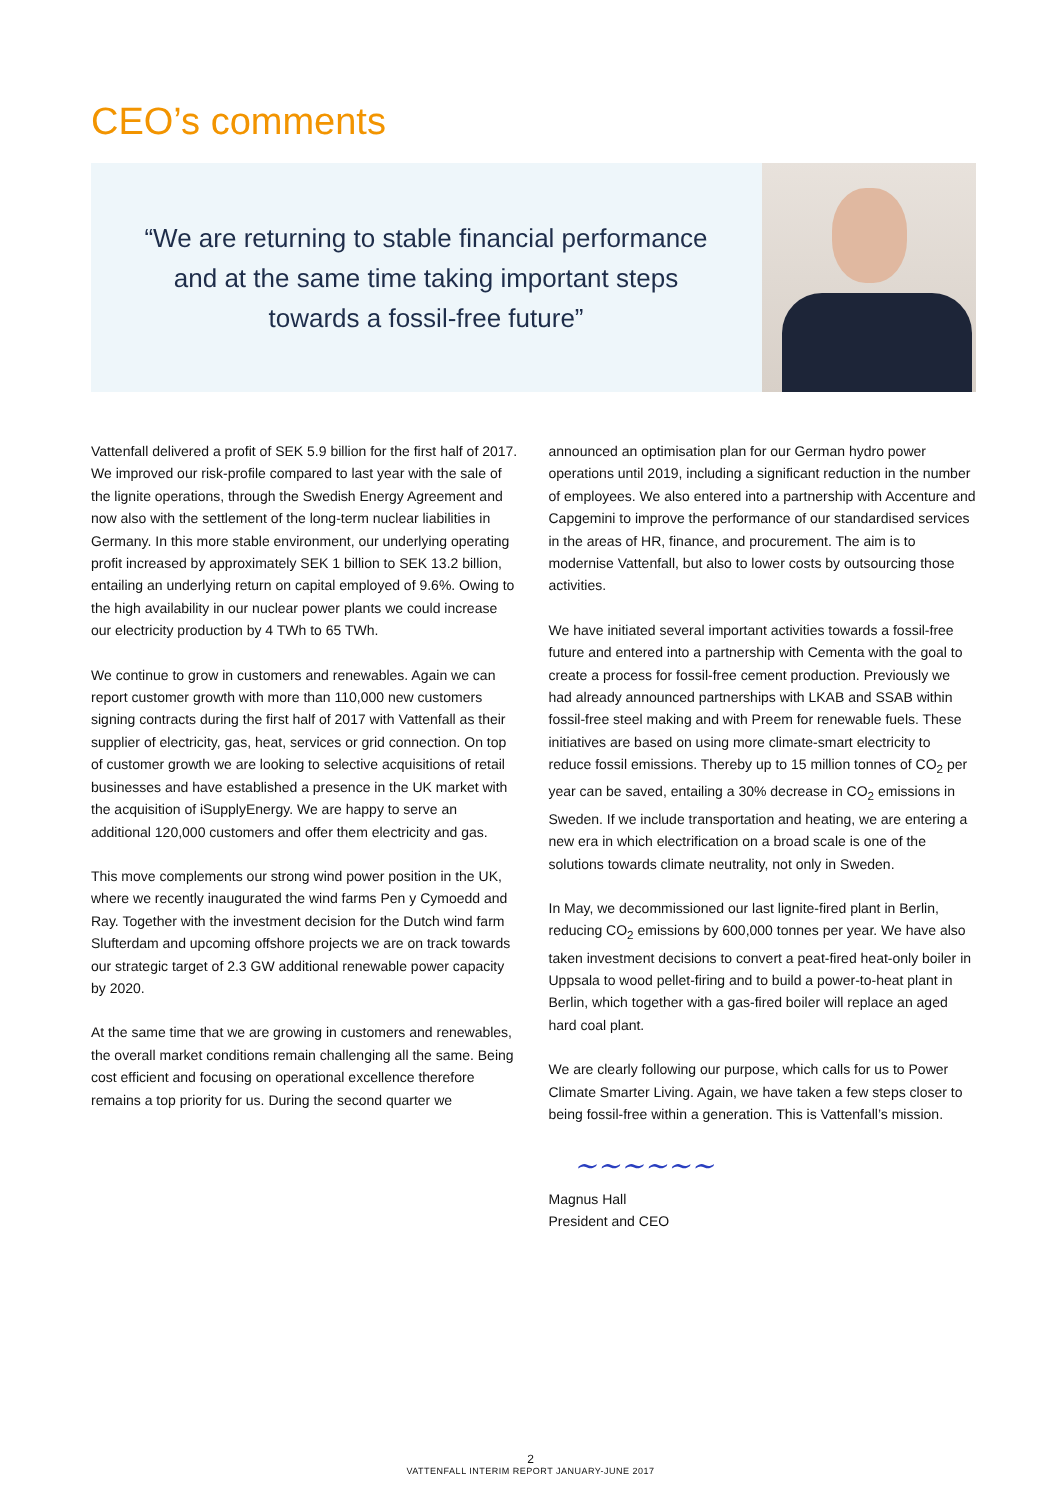CEO’s comments
“We are returning to stable financial performance
and at the same time taking important steps
towards a fossil-free future”
Vattenfall delivered a profit of SEK 5.9 billion for the first half of 2017. We improved our risk-profile compared to last year with the sale of the lignite operations, through the Swedish Energy Agreement and now also with the settlement of the long-term nuclear liabilities in Germany. In this more stable environment, our underlying operating profit increased by approximately SEK 1 billion to SEK 13.2 billion, entailing an underlying return on capital employed of 9.6%. Owing to the high availability in our nuclear power plants we could increase our electricity production by 4 TWh to 65 TWh.
We continue to grow in customers and renewables. Again we can report customer growth with more than 110,000 new customers signing contracts during the first half of 2017 with Vattenfall as their supplier of electricity, gas, heat, services or grid connection. On top of customer growth we are looking to selective acquisitions of retail businesses and have established a presence in the UK market with the acquisition of iSupplyEnergy. We are happy to serve an additional 120,000 customers and offer them electricity and gas.
This move complements our strong wind power position in the UK, where we recently inaugurated the wind farms Pen y Cymoedd and Ray. Together with the investment decision for the Dutch wind farm Slufterdam and upcoming offshore projects we are on track towards our strategic target of 2.3 GW additional renewable power capacity by 2020.
At the same time that we are growing in customers and renewables, the overall market conditions remain challenging all the same. Being cost efficient and focusing on operational excellence therefore remains a top priority for us. During the second quarter we
announced an optimisation plan for our German hydro power operations until 2019, including a significant reduction in the number of employees. We also entered into a partnership with Accenture and Capgemini to improve the performance of our standardised services in the areas of HR, finance, and procurement. The aim is to modernise Vattenfall, but also to lower costs by outsourcing those activities.
We have initiated several important activities towards a fossil-free future and entered into a partnership with Cementa with the goal to create a process for fossil-free cement production. Previously we had already announced partnerships with LKAB and SSAB within fossil-free steel making and with Preem for renewable fuels. These initiatives are based on using more climate-smart electricity to reduce fossil emissions. Thereby up to 15 million tonnes of CO<sub>2</sub> per year can be saved, entailing a 30% decrease in CO<sub>2</sub> emissions in Sweden. If we include transportation and heating, we are entering a new era in which electrification on a broad scale is one of the solutions towards climate neutrality, not only in Sweden.
In May, we decommissioned our last lignite-fired plant in Berlin, reducing CO<sub>2</sub> emissions by 600,000 tonnes per year. We have also taken investment decisions to convert a peat-fired heat-only boiler in Uppsala to wood pellet-firing and to build a power-to-heat plant in Berlin, which together with a gas-fired boiler will replace an aged hard coal plant.
We are clearly following our purpose, which calls for us to Power Climate Smarter Living. Again, we have taken a few steps closer to being fossil-free within a generation. This is Vattenfall’s mission.
~~~~~~
Magnus Hall
President and CEO
2
VATTENFALL INTERIM REPORT JANUARY-JUNE 2017